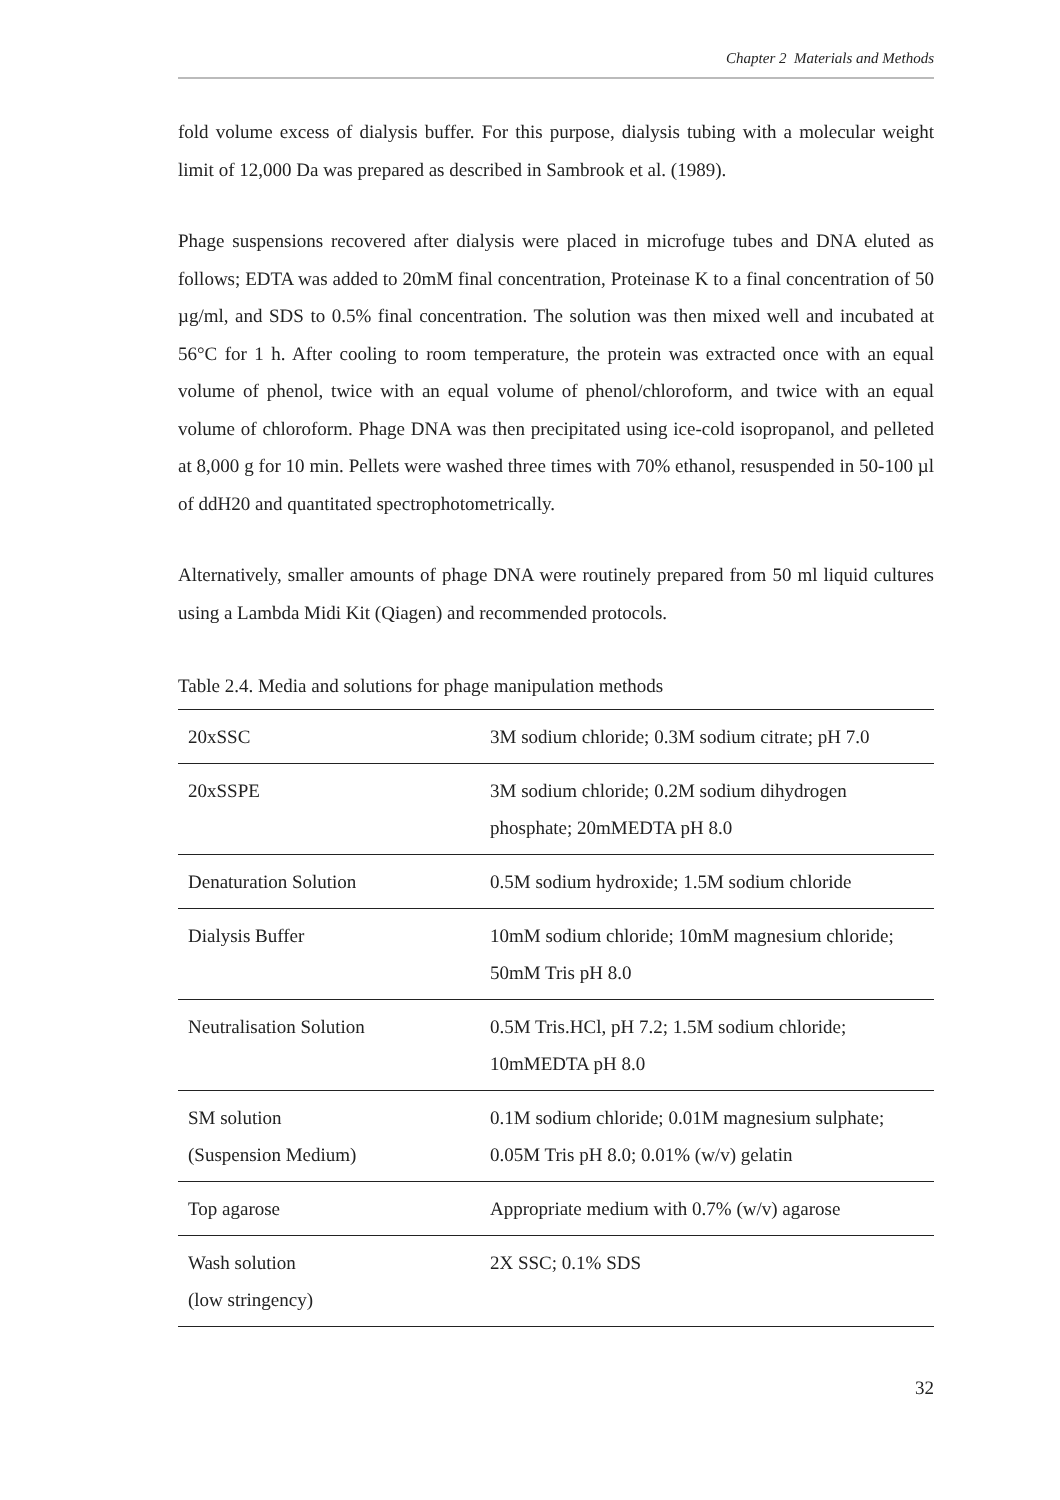Chapter 2 Materials and Methods
fold volume excess of dialysis buffer. For this purpose, dialysis tubing with a molecular weight limit of 12,000 Da was prepared as described in Sambrook et al. (1989).
Phage suspensions recovered after dialysis were placed in microfuge tubes and DNA eluted as follows; EDTA was added to 20mM final concentration, Proteinase K to a final concentration of 50 µg/ml, and SDS to 0.5% final concentration. The solution was then mixed well and incubated at 56°C for 1 h. After cooling to room temperature, the protein was extracted once with an equal volume of phenol, twice with an equal volume of phenol/chloroform, and twice with an equal volume of chloroform. Phage DNA was then precipitated using ice-cold isopropanol, and pelleted at 8,000 g for 10 min. Pellets were washed three times with 70% ethanol, resuspended in 50-100 µl of ddH20 and quantitated spectrophotometrically.
Alternatively, smaller amounts of phage DNA were routinely prepared from 50 ml liquid cultures using a Lambda Midi Kit (Qiagen) and recommended protocols.
Table 2.4. Media and solutions for phage manipulation methods
| 20xSSC | 3M sodium chloride; 0.3M sodium citrate; pH 7.0 |
| 20xSSPE | 3M sodium chloride; 0.2M sodium dihydrogen phosphate; 20mMEDTA pH 8.0 |
| Denaturation Solution | 0.5M sodium hydroxide; 1.5M sodium chloride |
| Dialysis Buffer | 10mM sodium chloride; 10mM magnesium chloride; 50mM Tris pH 8.0 |
| Neutralisation Solution | 0.5M Tris.HCl, pH 7.2; 1.5M sodium chloride; 10mMEDTA pH 8.0 |
| SM solution (Suspension Medium) | 0.1M sodium chloride; 0.01M magnesium sulphate; 0.05M Tris pH 8.0; 0.01% (w/v) gelatin |
| Top agarose | Appropriate medium with 0.7% (w/v) agarose |
| Wash solution (low stringency) | 2X SSC; 0.1% SDS |
32